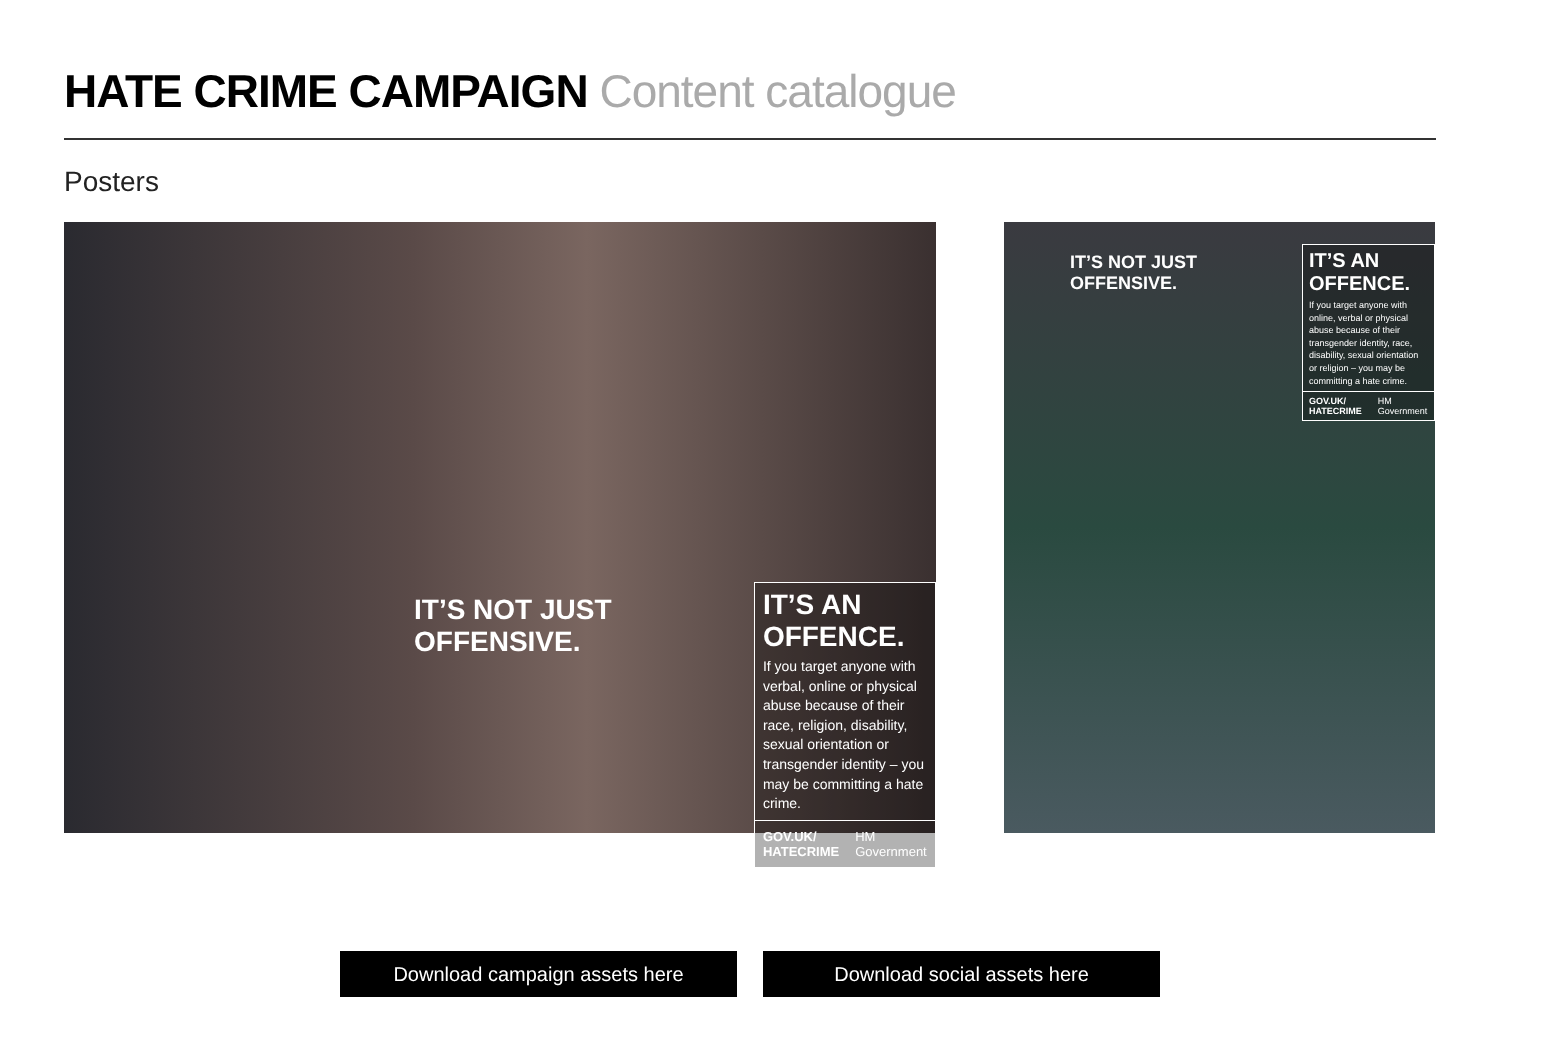HATE CRIME CAMPAIGN Content catalogue
Posters
IT’S NOT JUST OFFENSIVE.
IT’S AN OFFENCE.
If you target anyone with verbal, online or physical abuse because of their race, religion, disability, sexual orientation or transgender identity – you may be committing a hate crime.
GOV.UK/
HATECRIME HM Government
IT’S NOT JUST OFFENSIVE.
IT’S AN OFFENCE.
If you target anyone with online, verbal or physical abuse because of their transgender identity, race, disability, sexual orientation or religion – you may be committing a hate crime.
GOV.UK/
HATECRIME HM Government
Download campaign assets here Download social assets here